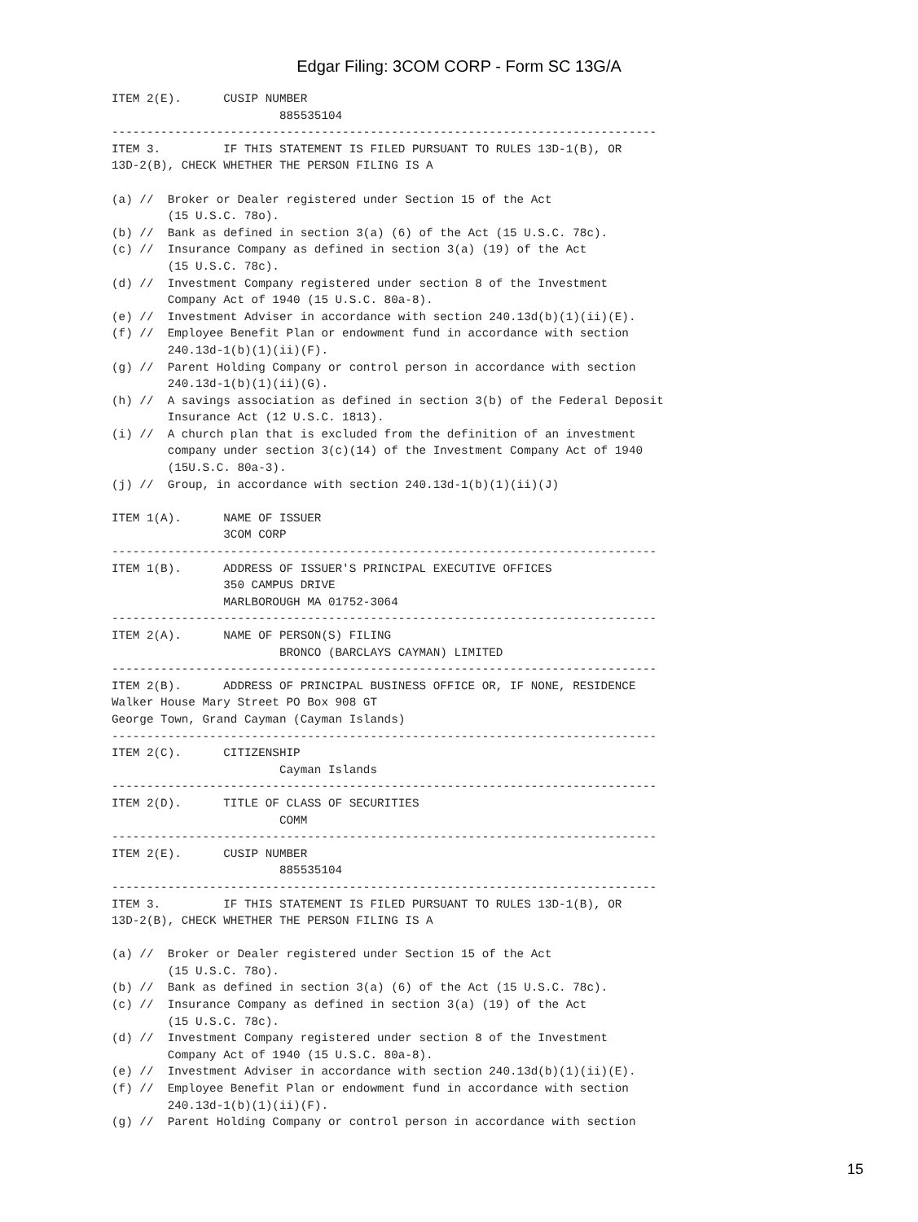Edgar Filing: 3COM CORP - Form SC 13G/A
ITEM 2(E).      CUSIP NUMBER
                        885535104
------------------------------------------------------------------------------
ITEM 3.         IF THIS STATEMENT IS FILED PURSUANT TO RULES 13D-1(B), OR
13D-2(B), CHECK WHETHER THE PERSON FILING IS A

(a) //  Broker or Dealer registered under Section 15 of the Act
        (15 U.S.C. 78o).
(b) //  Bank as defined in section 3(a) (6) of the Act (15 U.S.C. 78c).
(c) //  Insurance Company as defined in section 3(a) (19) of the Act
        (15 U.S.C. 78c).
(d) //  Investment Company registered under section 8 of the Investment
        Company Act of 1940 (15 U.S.C. 80a-8).
(e) //  Investment Adviser in accordance with section 240.13d(b)(1)(ii)(E).
(f) //  Employee Benefit Plan or endowment fund in accordance with section
        240.13d-1(b)(1)(ii)(F).
(g) //  Parent Holding Company or control person in accordance with section
        240.13d-1(b)(1)(ii)(G).
(h) //  A savings association as defined in section 3(b) of the Federal Deposit
        Insurance Act (12 U.S.C. 1813).
(i) //  A church plan that is excluded from the definition of an investment
        company under section 3(c)(14) of the Investment Company Act of 1940
        (15U.S.C. 80a-3).
(j) //  Group, in accordance with section 240.13d-1(b)(1)(ii)(J)

ITEM 1(A).      NAME OF ISSUER
                3COM CORP
------------------------------------------------------------------------------
ITEM 1(B).      ADDRESS OF ISSUER'S PRINCIPAL EXECUTIVE OFFICES
                350 CAMPUS DRIVE
                MARLBOROUGH MA 01752-3064
------------------------------------------------------------------------------
ITEM 2(A).      NAME OF PERSON(S) FILING
                        BRONCO (BARCLAYS CAYMAN) LIMITED
------------------------------------------------------------------------------
ITEM 2(B).      ADDRESS OF PRINCIPAL BUSINESS OFFICE OR, IF NONE, RESIDENCE
Walker House Mary Street PO Box 908 GT
George Town, Grand Cayman (Cayman Islands)
------------------------------------------------------------------------------
ITEM 2(C).      CITIZENSHIP
                        Cayman Islands
------------------------------------------------------------------------------
ITEM 2(D).      TITLE OF CLASS OF SECURITIES
                        COMM
------------------------------------------------------------------------------
ITEM 2(E).      CUSIP NUMBER
                        885535104
------------------------------------------------------------------------------
ITEM 3.         IF THIS STATEMENT IS FILED PURSUANT TO RULES 13D-1(B), OR
13D-2(B), CHECK WHETHER THE PERSON FILING IS A

(a) //  Broker or Dealer registered under Section 15 of the Act
        (15 U.S.C. 78o).
(b) //  Bank as defined in section 3(a) (6) of the Act (15 U.S.C. 78c).
(c) //  Insurance Company as defined in section 3(a) (19) of the Act
        (15 U.S.C. 78c).
(d) //  Investment Company registered under section 8 of the Investment
        Company Act of 1940 (15 U.S.C. 80a-8).
(e) //  Investment Adviser in accordance with section 240.13d(b)(1)(ii)(E).
(f) //  Employee Benefit Plan or endowment fund in accordance with section
        240.13d-1(b)(1)(ii)(F).
(g) //  Parent Holding Company or control person in accordance with section
15